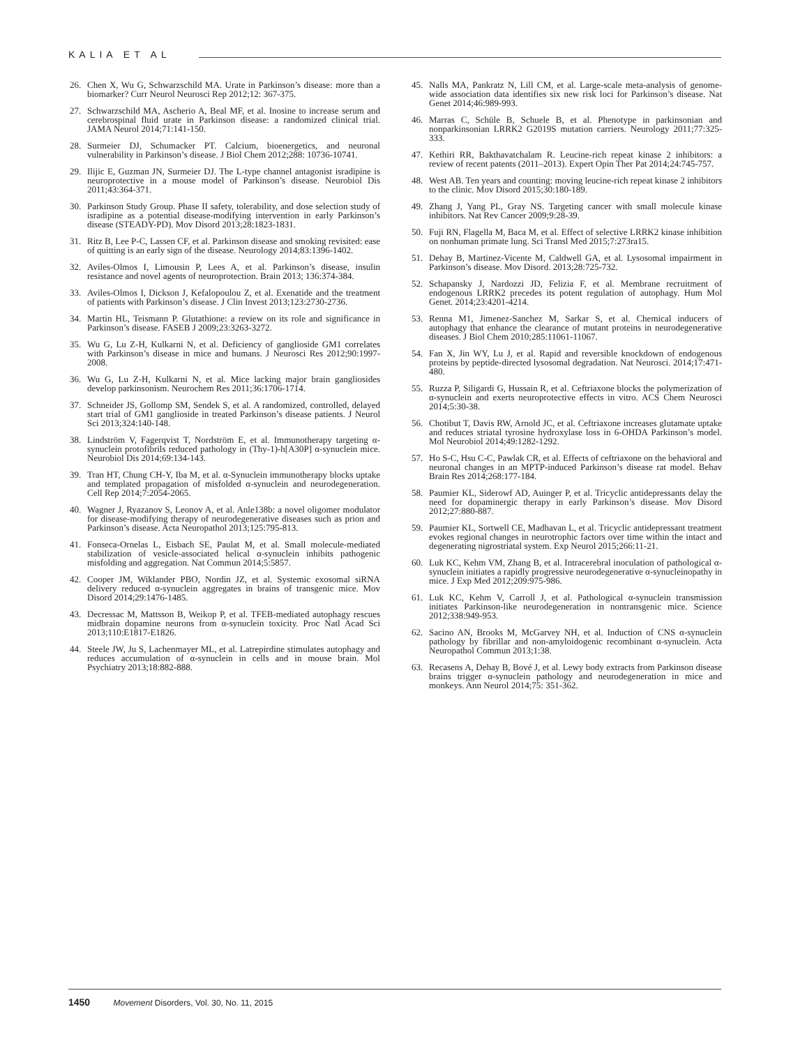KALIA ET AL
26. Chen X, Wu G, Schwarzschild MA. Urate in Parkinson’s disease: more than a biomarker? Curr Neurol Neurosci Rep 2012;12: 367-375.
27. Schwarzschild MA, Ascherio A, Beal MF, et al. Inosine to increase serum and cerebrospinal fluid urate in Parkinson disease: a randomized clinical trial. JAMA Neurol 2014;71:141-150.
28. Surmeier DJ, Schumacker PT. Calcium, bioenergetics, and neuronal vulnerability in Parkinson’s disease. J Biol Chem 2012;288: 10736-10741.
29. Ilijic E, Guzman JN, Surmeier DJ. The L-type channel antagonist isradipine is neuroprotective in a mouse model of Parkinson’s disease. Neurobiol Dis 2011;43:364-371.
30. Parkinson Study Group. Phase II safety, tolerability, and dose selection study of isradipine as a potential disease-modifying intervention in early Parkinson’s disease (STEADY-PD). Mov Disord 2013;28:1823-1831.
31. Ritz B, Lee P-C, Lassen CF, et al. Parkinson disease and smoking revisited: ease of quitting is an early sign of the disease. Neurology 2014;83:1396-1402.
32. Aviles-Olmos I, Limousin P, Lees A, et al. Parkinson’s disease, insulin resistance and novel agents of neuroprotection. Brain 2013; 136:374-384.
33. Aviles-Olmos I, Dickson J, Kefalopoulou Z, et al. Exenatide and the treatment of patients with Parkinson’s disease. J Clin Invest 2013;123:2730-2736.
34. Martin HL, Teismann P. Glutathione: a review on its role and significance in Parkinson’s disease. FASEB J 2009;23:3263-3272.
35. Wu G, Lu Z-H, Kulkarni N, et al. Deficiency of ganglioside GM1 correlates with Parkinson’s disease in mice and humans. J Neurosci Res 2012;90:1997-2008.
36. Wu G, Lu Z-H, Kulkarni N, et al. Mice lacking major brain gangliosides develop parkinsonism. Neurochem Res 2011;36:1706-1714.
37. Schneider JS, Gollomp SM, Sendek S, et al. A randomized, controlled, delayed start trial of GM1 ganglioside in treated Parkinson’s disease patients. J Neurol Sci 2013;324:140-148.
38. Lindström V, Fagerqvist T, Nordström E, et al. Immunotherapy targeting α-synuclein protofibrils reduced pathology in (Thy-1)-h[A30P] α-synuclein mice. Neurobiol Dis 2014;69:134-143.
39. Tran HT, Chung CH-Y, Iba M, et al. α-Synuclein immunotherapy blocks uptake and templated propagation of misfolded α-synuclein and neurodegeneration. Cell Rep 2014;7:2054-2065.
40. Wagner J, Ryazanov S, Leonov A, et al. Anle138b: a novel oligomer modulator for disease-modifying therapy of neurodegenerative diseases such as prion and Parkinson’s disease. Acta Neuropathol 2013;125:795-813.
41. Fonseca-Ornelas L, Eisbach SE, Paulat M, et al. Small molecule-mediated stabilization of vesicle-associated helical α-synuclein inhibits pathogenic misfolding and aggregation. Nat Commun 2014;5:5857.
42. Cooper JM, Wiklander PBO, Nordin JZ, et al. Systemic exosomal siRNA delivery reduced α-synuclein aggregates in brains of transgenic mice. Mov Disord 2014;29:1476-1485.
43. Decressac M, Mattsson B, Weikop P, et al. TFEB-mediated autophagy rescues midbrain dopamine neurons from α-synuclein toxicity. Proc Natl Acad Sci 2013;110:E1817-E1826.
44. Steele JW, Ju S, Lachenmayer ML, et al. Latrepirdine stimulates autophagy and reduces accumulation of α-synuclein in cells and in mouse brain. Mol Psychiatry 2013;18:882-888.
45. Nalls MA, Pankratz N, Lill CM, et al. Large-scale meta-analysis of genome-wide association data identifies six new risk loci for Parkinson’s disease. Nat Genet 2014;46:989-993.
46. Marras C, Schüle B, Schuele B, et al. Phenotype in parkinsonian and nonparkinsonian LRRK2 G2019S mutation carriers. Neurology 2011;77:325-333.
47. Kethiri RR, Bakthavatchalam R. Leucine-rich repeat kinase 2 inhibitors: a review of recent patents (2011–2013). Expert Opin Ther Pat 2014;24:745-757.
48. West AB. Ten years and counting: moving leucine-rich repeat kinase 2 inhibitors to the clinic. Mov Disord 2015;30:180-189.
49. Zhang J, Yang PL, Gray NS. Targeting cancer with small molecule kinase inhibitors. Nat Rev Cancer 2009;9:28-39.
50. Fuji RN, Flagella M, Baca M, et al. Effect of selective LRRK2 kinase inhibition on nonhuman primate lung. Sci Transl Med 2015;7:273ra15.
51. Dehay B, Martinez-Vicente M, Caldwell GA, et al. Lysosomal impairment in Parkinson’s disease. Mov Disord. 2013;28:725-732.
52. Schapansky J, Nardozzi JD, Felizia F, et al. Membrane recruitment of endogenous LRRK2 precedes its potent regulation of autophagy. Hum Mol Genet. 2014;23:4201-4214.
53. Renna M1, Jimenez-Sanchez M, Sarkar S, et al. Chemical inducers of autophagy that enhance the clearance of mutant proteins in neurodegenerative diseases. J Biol Chem 2010;285:11061-11067.
54. Fan X, Jin WY, Lu J, et al. Rapid and reversible knockdown of endogenous proteins by peptide-directed lysosomal degradation. Nat Neurosci. 2014;17:471-480.
55. Ruzza P, Siligardi G, Hussain R, et al. Ceftriaxone blocks the polymerization of α-synuclein and exerts neuroprotective effects in vitro. ACS Chem Neurosci 2014;5:30-38.
56. Chotibut T, Davis RW, Arnold JC, et al. Ceftriaxone increases glutamate uptake and reduces striatal tyrosine hydroxylase loss in 6-OHDA Parkinson’s model. Mol Neurobiol 2014;49:1282-1292.
57. Ho S-C, Hsu C-C, Pawlak CR, et al. Effects of ceftriaxone on the behavioral and neuronal changes in an MPTP-induced Parkinson’s disease rat model. Behav Brain Res 2014;268:177-184.
58. Paumier KL, Siderowf AD, Auinger P, et al. Tricyclic antidepressants delay the need for dopaminergic therapy in early Parkinson’s disease. Mov Disord 2012;27:880-887.
59. Paumier KL, Sortwell CE, Madhavan L, et al. Tricyclic antidepressant treatment evokes regional changes in neurotrophic factors over time within the intact and degenerating nigrostriatal system. Exp Neurol 2015;266:11-21.
60. Luk KC, Kehm VM, Zhang B, et al. Intracerebral inoculation of pathological α-synuclein initiates a rapidly progressive neurodegenerative α-synucleinopathy in mice. J Exp Med 2012;209:975-986.
61. Luk KC, Kehm V, Carroll J, et al. Pathological α-synuclein transmission initiates Parkinson-like neurodegeneration in nontransgenic mice. Science 2012;338:949-953.
62. Sacino AN, Brooks M, McGarvey NH, et al. Induction of CNS α-synuclein pathology by fibrillar and non-amyloidogenic recombinant α-synuclein. Acta Neuropathol Commun 2013;1:38.
63. Recasens A, Dehay B, Bové J, et al. Lewy body extracts from Parkinson disease brains trigger α-synuclein pathology and neurodegeneration in mice and monkeys. Ann Neurol 2014;75: 351-362.
1450 Movement Disorders, Vol. 30, No. 11, 2015